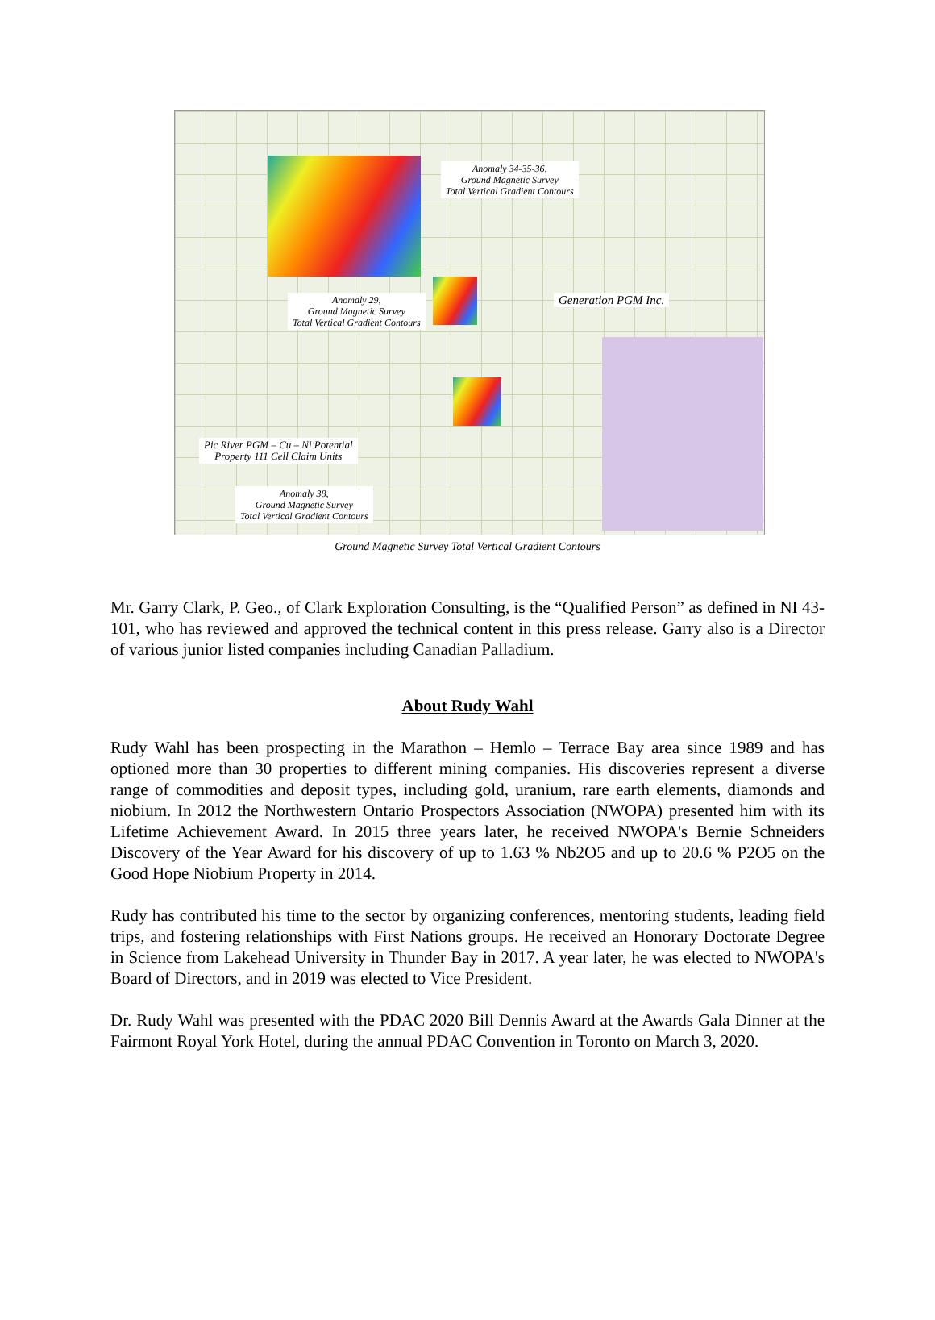Anomaly 34-35-36,
Ground Magnetic Survey
Total Vertical Gradient Contours
Anomaly 29,
Ground Magnetic Survey
Total Vertical Gradient Contours
Generation PGM Inc.
Pic River PGM – Cu – Ni Potential
Property 111 Cell Claim Units
Anomaly 38,
Ground Magnetic Survey
Total Vertical Gradient Contours
Ground Magnetic Survey Total Vertical Gradient Contours
Mr. Garry Clark, P. Geo., of Clark Exploration Consulting, is the “Qualified Person” as defined in NI 43-101, who has reviewed and approved the technical content in this press release. Garry also is a Director of various junior listed companies including Canadian Palladium.
About Rudy Wahl
Rudy Wahl has been prospecting in the Marathon – Hemlo – Terrace Bay area since 1989 and has optioned more than 30 properties to different mining companies. His discoveries represent a diverse range of commodities and deposit types, including gold, uranium, rare earth elements, diamonds and niobium. In 2012 the Northwestern Ontario Prospectors Association (NWOPA) presented him with its Lifetime Achievement Award. In 2015 three years later, he received NWOPA's Bernie Schneiders Discovery of the Year Award for his discovery of up to 1.63 % Nb2O5 and up to 20.6 % P2O5 on the Good Hope Niobium Property in 2014.
Rudy has contributed his time to the sector by organizing conferences, mentoring students, leading field trips, and fostering relationships with First Nations groups. He received an Honorary Doctorate Degree in Science from Lakehead University in Thunder Bay in 2017. A year later, he was elected to NWOPA's Board of Directors, and in 2019 was elected to Vice President.
Dr. Rudy Wahl was presented with the PDAC 2020 Bill Dennis Award at the Awards Gala Dinner at the Fairmont Royal York Hotel, during the annual PDAC Convention in Toronto on March 3, 2020.